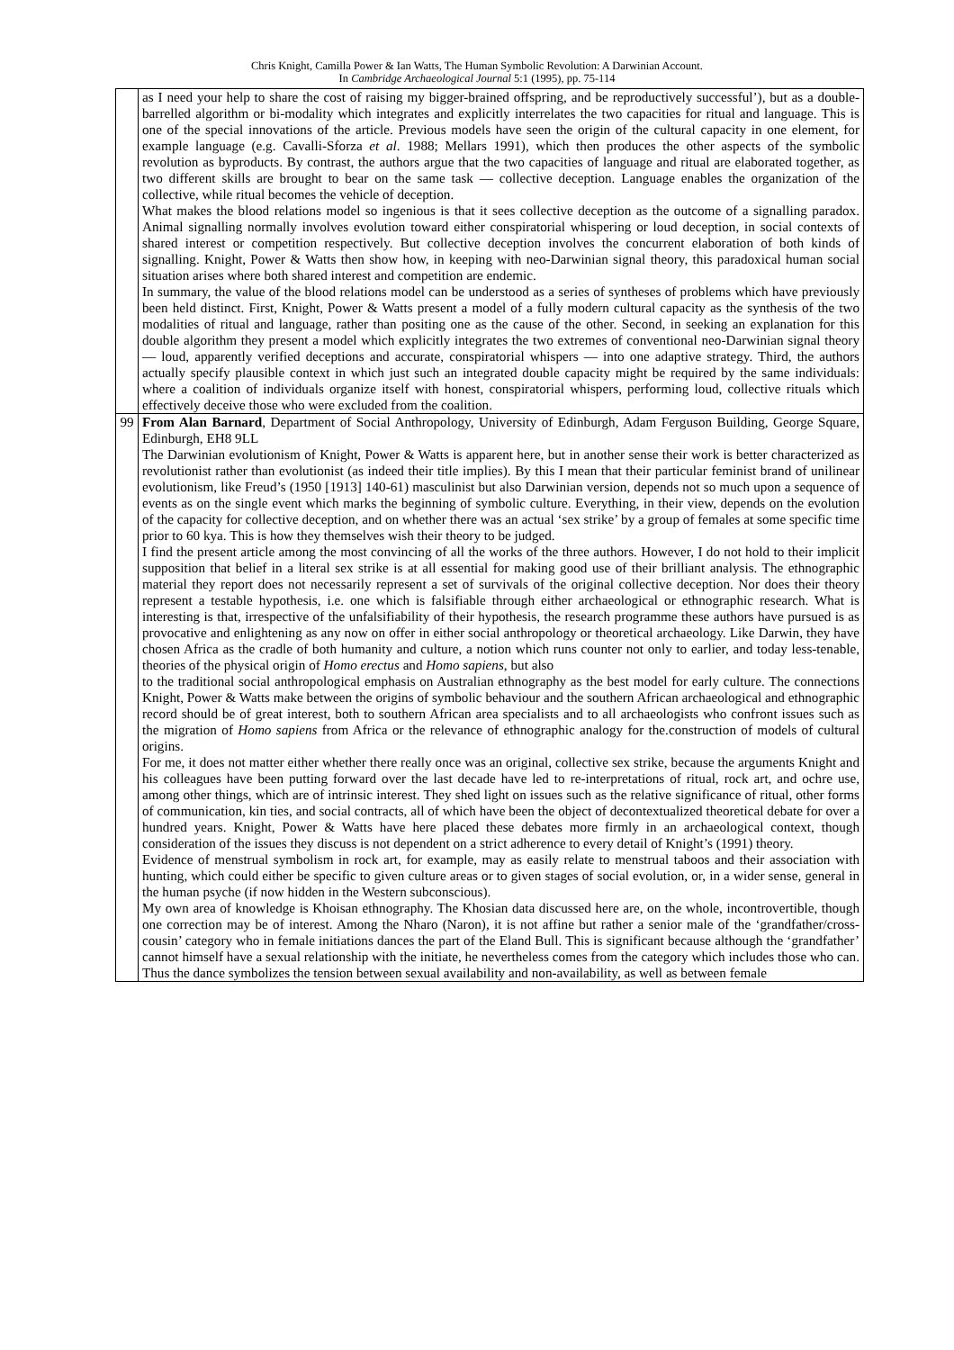Chris Knight, Camilla Power & Ian Watts, The Human Symbolic Revolution: A Darwinian Account.
In Cambridge Archaeological Journal 5:1 (1995), pp. 75-114
| | as I need your help to share the cost of raising my bigger-brained offspring, and be reproductively successful’), but as a double-barrelled algorithm or bi-modality which integrates and explicitly interrelates the two capacities for ritual and language. This is one of the special innovations of the article. Previous models have seen the origin of the cultural capacity in one element, for example language (e.g. Cavalli-Sforza et al . 1988; Mellars 1991), which then produces the other aspects of the symbolic revolution as byproducts. By contrast, the authors argue that the two capacities of language and ritual are elaborated together, as two different skills are brought to bear on the same task — collective deception. Language enables the organization of the collective, while ritual becomes the vehicle of deception. What makes the blood relations model so ingenious is that it sees collective deception as the outcome of a signalling paradox. Animal signalling normally involves evolution toward either conspiratorial whispering or loud deception, in social contexts of shared interest or competition respectively. But collective deception involves the concurrent elaboration of both kinds of signalling. Knight, Power & Watts then show how, in keeping with neo-Darwinian signal theory, this paradoxical human social situation arises where both shared interest and competition are endemic. In summary, the value of the blood relations model can be understood as a series of syntheses of problems which have previously been held distinct. First, Knight, Power & Watts present a model of a fully modern cultural capacity as the synthesis of the two modalities of ritual and language, rather than positing one as the cause of the other. Second, in seeking an explanation for this double algorithm they present a model which explicitly integrates the two extremes of conventional neo-Darwinian signal theory — loud, apparently verified deceptions and accurate, conspiratorial whispers — into one adaptive strategy. Third, the authors actually specify plausible context in which just such an integrated double capacity might be required by the same individuals: where a coalition of individuals organize itself with honest, conspiratorial whispers, performing loud, collective rituals which effectively deceive those who were excluded from the coalition. |
| 99 | From Alan Barnard , Department of Social Anthropology, University of Edinburgh, Adam Ferguson Building, George Square, Edinburgh, EH8 9LL The Darwinian evolutionism of Knight, Power & Watts is apparent here, but in another sense their work is better characterized as revolutionist rather than evolutionist (as indeed their title implies). By this I mean that their particular feminist brand of unilinear evolutionism, like Freud’s (1950 [1913] 140-61) masculinist but also Darwinian version, depends not so much upon a sequence of events as on the single event which marks the beginning of symbolic culture. Everything, in their view, depends on the evolution of the capacity for collective deception, and on whether there was an actual ‘sex strike’ by a group of females at some specific time prior to 60 kya. This is how they themselves wish their theory to be judged. I find the present article among the most convincing of all the works of the three authors. However, I do not hold to their implicit supposition that belief in a literal sex strike is at all essential for making good use of their brilliant analysis. The ethnographic material they report does not necessarily represent a set of survivals of the original collective deception. Nor does their theory represent a testable hypothesis, i.e. one which is falsifiable through either archaeological or ethnographic research. What is interesting is that, irrespective of the unfalsifiability of their hypothesis, the research programme these authors have pursued is as provocative and enlightening as any now on offer in either social anthropology or theoretical archaeology. Like Darwin, they have chosen Africa as the cradle of both humanity and culture, a notion which runs counter not only to earlier, and today less-tenable, theories of the physical origin of Homo erectus and Homo sapiens , but also to the traditional social anthropological emphasis on Australian ethnography as the best model for early culture. The connections Knight, Power & Watts make between the origins of symbolic behaviour and the southern African archaeological and ethnographic record should be of great interest, both to southern African area specialists and to all archaeologists who confront issues such as the migration of Homo sapiens from Africa or the relevance of ethnographic analogy for the.construction of models of cultural origins. For me, it does not matter either whether there really once was an original, collective sex strike, because the arguments Knight and his colleagues have been putting forward over the last decade have led to re-interpretations of ritual, rock art, and ochre use, among other things, which are of intrinsic interest. They shed light on issues such as the relative significance of ritual, other forms of communication, kin ties, and social contracts, all of which have been the object of decontextualized theoretical debate for over a hundred years. Knight, Power & Watts have here placed these debates more firmly in an archaeological context, though consideration of the issues they discuss is not dependent on a strict adherence to every detail of Knight’s (1991) theory. Evidence of menstrual symbolism in rock art, for example, may as easily relate to menstrual taboos and their association with hunting, which could either be specific to given culture areas or to given stages of social evolution, or, in a wider sense, general in the human psyche (if now hidden in the Western subconscious). My own area of knowledge is Khoisan ethnography. The Khosian data discussed here are, on the whole, incontrovertible, though one correction may be of interest. Among the Nharo (Naron), it is not affine but rather a senior male of the ‘grandfather/cross-cousin’ category who in female initiations dances the part of the Eland Bull. This is significant because although the ‘grandfather’ cannot himself have a sexual relationship with the initiate, he nevertheless comes from the category which includes those who can. Thus the dance symbolizes the tension between sexual availability and non-availability, as well as between female |